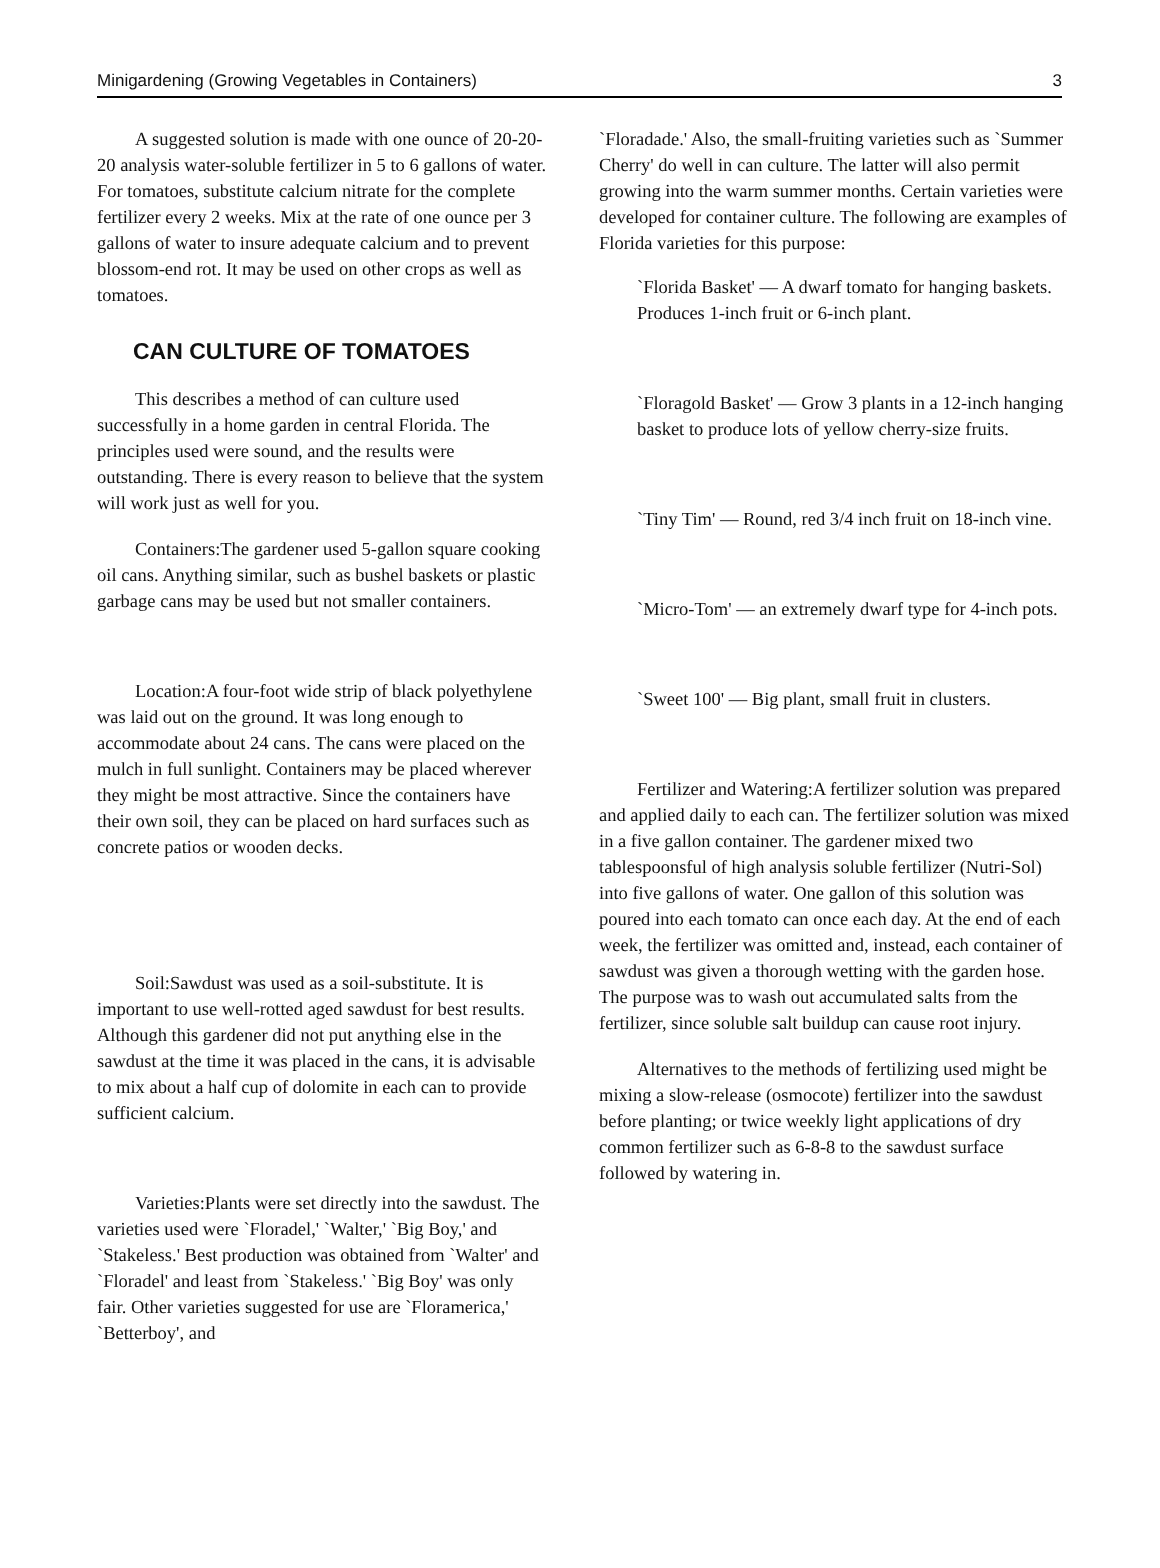Minigardening (Growing Vegetables in Containers) 3
A suggested solution is made with one ounce of 20-20-20 analysis water-soluble fertilizer in 5 to 6 gallons of water. For tomatoes, substitute calcium nitrate for the complete fertilizer every 2 weeks. Mix at the rate of one ounce per 3 gallons of water to insure adequate calcium and to prevent blossom-end rot. It may be used on other crops as well as tomatoes.
CAN CULTURE OF TOMATOES
This describes a method of can culture used successfully in a home garden in central Florida. The principles used were sound, and the results were outstanding. There is every reason to believe that the system will work just as well for you.
Containers:The gardener used 5-gallon square cooking oil cans. Anything similar, such as bushel baskets or plastic garbage cans may be used but not smaller containers.
Location:A four-foot wide strip of black polyethylene was laid out on the ground. It was long enough to accommodate about 24 cans. The cans were placed on the mulch in full sunlight. Containers may be placed wherever they might be most attractive. Since the containers have their own soil, they can be placed on hard surfaces such as concrete patios or wooden decks.
Soil:Sawdust was used as a soil-substitute. It is important to use well-rotted aged sawdust for best results. Although this gardener did not put anything else in the sawdust at the time it was placed in the cans, it is advisable to mix about a half cup of dolomite in each can to provide sufficient calcium.
Varieties:Plants were set directly into the sawdust. The varieties used were `Floradel,' `Walter,' `Big Boy,' and `Stakeless.' Best production was obtained from `Walter' and `Floradel' and least from `Stakeless.' `Big Boy' was only fair. Other varieties suggested for use are `Floramerica,' `Betterboy', and
`Floradade.' Also, the small-fruiting varieties such as `Summer Cherry' do well in can culture. The latter will also permit growing into the warm summer months. Certain varieties were developed for container culture. The following are examples of Florida varieties for this purpose:
`Florida Basket' — A dwarf tomato for hanging baskets. Produces 1-inch fruit or 6-inch plant.
`Floragold Basket' — Grow 3 plants in a 12-inch hanging basket to produce lots of yellow cherry-size fruits.
`Tiny Tim' — Round, red 3/4 inch fruit on 18-inch vine.
`Micro-Tom' — an extremely dwarf type for 4-inch pots.
`Sweet 100' — Big plant, small fruit in clusters.
Fertilizer and Watering:A fertilizer solution was prepared and applied daily to each can. The fertilizer solution was mixed in a five gallon container. The gardener mixed two tablespoonsful of high analysis soluble fertilizer (Nutri-Sol) into five gallons of water. One gallon of this solution was poured into each tomato can once each day. At the end of each week, the fertilizer was omitted and, instead, each container of sawdust was given a thorough wetting with the garden hose. The purpose was to wash out accumulated salts from the fertilizer, since soluble salt buildup can cause root injury.
Alternatives to the methods of fertilizing used might be mixing a slow-release (osmocote) fertilizer into the sawdust before planting; or twice weekly light applications of dry common fertilizer such as 6-8-8 to the sawdust surface followed by watering in.